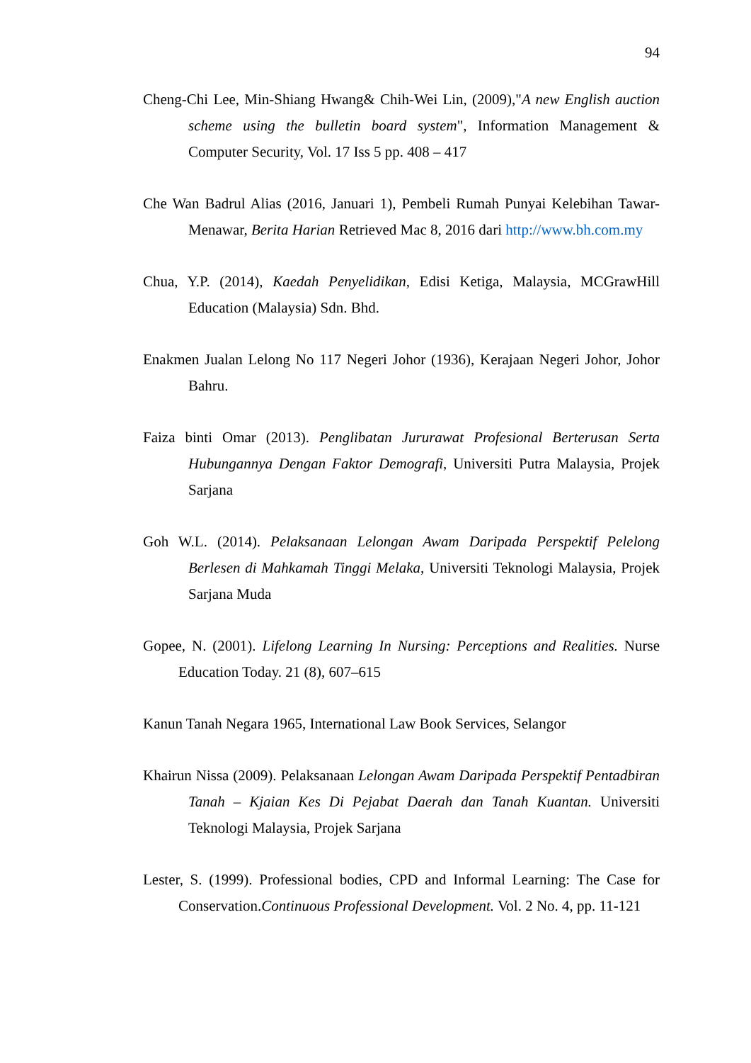94
Cheng-Chi Lee, Min-Shiang Hwang& Chih-Wei Lin, (2009),"A new English auction scheme using the bulletin board system", Information Management & Computer Security, Vol. 17 Iss 5 pp. 408 – 417
Che Wan Badrul Alias (2016, Januari 1), Pembeli Rumah Punyai Kelebihan Tawar-Menawar, Berita Harian Retrieved Mac 8, 2016 dari http://www.bh.com.my
Chua, Y.P. (2014), Kaedah Penyelidikan, Edisi Ketiga, Malaysia, MCGrawHill Education (Malaysia) Sdn. Bhd.
Enakmen Jualan Lelong No 117 Negeri Johor (1936), Kerajaan Negeri Johor, Johor Bahru.
Faiza binti Omar (2013). Penglibatan Jururawat Profesional Berterusan Serta Hubungannya Dengan Faktor Demografi, Universiti Putra Malaysia, Projek Sarjana
Goh W.L. (2014). Pelaksanaan Lelongan Awam Daripada Perspektif Pelelong Berlesen di Mahkamah Tinggi Melaka, Universiti Teknologi Malaysia, Projek Sarjana Muda
Gopee, N. (2001). Lifelong Learning In Nursing: Perceptions and Realities. Nurse Education Today. 21 (8), 607–615
Kanun Tanah Negara 1965, International Law Book Services, Selangor
Khairun Nissa (2009). Pelaksanaan Lelongan Awam Daripada Perspektif Pentadbiran Tanah – Kjaian Kes Di Pejabat Daerah dan Tanah Kuantan. Universiti Teknologi Malaysia, Projek Sarjana
Lester, S. (1999). Professional bodies, CPD and Informal Learning: The Case for Conservation.Continuous Professional Development. Vol. 2 No. 4, pp. 11-121